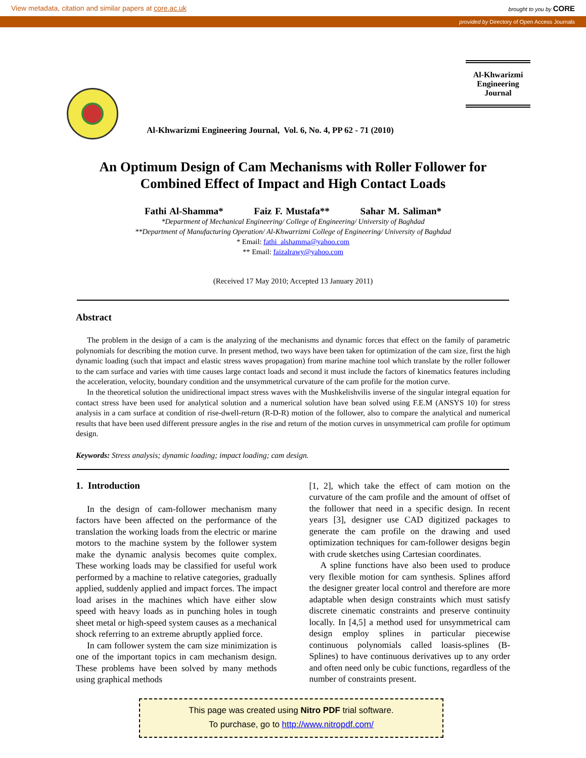View metadata, citation and similar papers at core.ac.uk brought to you by CORE
provided by Directory of Open Access Journals
Al-Khwarizmi Engineering Journal, Vol. 6, No. 4, PP 62 - 71 (2010)
Al-Khwarizmi Engineering Journal
An Optimum Design of Cam Mechanisms with Roller Follower for Combined Effect of Impact and High Contact Loads
Fathi Al-Shamma* Faiz F. Mustafa** Sahar M. Saliman*
*Department of Mechanical Engineering/ College of Engineering/ University of Baghdad
**Department of Manufacturing Operation/ Al-Khwarrizmi College of Engineering/ University of Baghdad
* Email: fathi_alshamma@yahoo.com
** Email: faizalrawy@yahoo.com
(Received 17 May 2010; Accepted 13 January 2011)
Abstract
The problem in the design of a cam is the analyzing of the mechanisms and dynamic forces that effect on the family of parametric polynomials for describing the motion curve. In present method, two ways have been taken for optimization of the cam size, first the high dynamic loading (such that impact and elastic stress waves propagation) from marine machine tool which translate by the roller follower to the cam surface and varies with time causes large contact loads and second it must include the factors of kinematics features including the acceleration, velocity, boundary condition and the unsymmetrical curvature of the cam profile for the motion curve.
In the theoretical solution the unidirectional impact stress waves with the Mushkelishvilis inverse of the singular integral equation for contact stress have been used for analytical solution and a numerical solution have bean solved using F.E.M (ANSYS 10) for stress analysis in a cam surface at condition of rise-dwell-return (R-D-R) motion of the follower, also to compare the analytical and numerical results that have been used different pressure angles in the rise and return of the motion curves in unsymmetrical cam profile for optimum design.
Keywords: Stress analysis; dynamic loading; impact loading; cam design.
1. Introduction
In the design of cam-follower mechanism many factors have been affected on the performance of the translation the working loads from the electric or marine motors to the machine system by the follower system make the dynamic analysis becomes quite complex. These working loads may be classified for useful work performed by a machine to relative categories, gradually applied, suddenly applied and impact forces. The impact load arises in the machines which have either slow speed with heavy loads as in punching holes in tough sheet metal or high-speed system causes as a mechanical shock referring to an extreme abruptly applied force.
In cam follower system the cam size minimization is one of the important topics in cam mechanism design. These problems have been solved by many methods using graphical methods
[1, 2], which take the effect of cam motion on the curvature of the cam profile and the amount of offset of the follower that need in a specific design. In recent years [3], designer use CAD digitized packages to generate the cam profile on the drawing and used optimization techniques for cam-follower designs begin with crude sketches using Cartesian coordinates.
A spline functions have also been used to produce very flexible motion for cam synthesis. Splines afford the designer greater local control and therefore are more adaptable when design constraints which must satisfy discrete cinematic constraints and preserve continuity locally. In [4,5] a method used for unsymmetrical cam design employ splines in particular piecewise continuous polynomials called loasis-splines (B-Splines) to have continuous derivatives up to any order and often need only be cubic functions, regardless of the number of constraints present.
This page was created using Nitro PDF trial software.
To purchase, go to http://www.nitropdf.com/